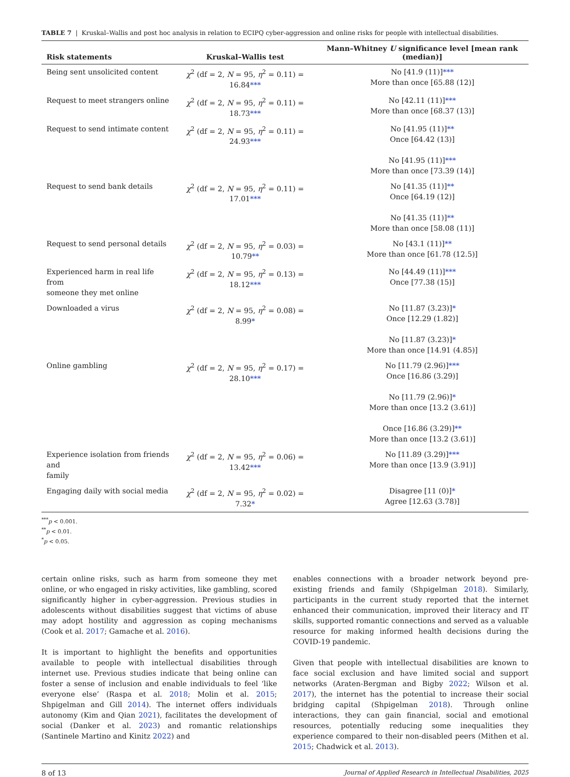TABLE 7 | Kruskal–Wallis and post hoc analysis in relation to ECIPQ cyber-aggression and online risks for people with intellectual disabilities.
| Risk statements | Kruskal–Wallis test | Mann–Whitney U significance level [mean rank (median)] |
| --- | --- | --- |
| Being sent unsolicited content | χ<sup>2</sup> (df = 2, N = 95, η<sup>2</sup> = 0.11) = 16.84 *** | No [41.9 (11)] *** More than once [65.88 (12)] |
| Request to meet strangers online | χ<sup>2</sup> (df = 2, N = 95, η<sup>2</sup> = 0.11) = 18.73 *** | No [42.11 (11)] *** More than once [68.37 (13)] |
| Request to send intimate content | χ<sup>2</sup> (df = 2, N = 95, η<sup>2</sup> = 0.11) = 24.93 *** | No [41.95 (11)] ** Once [64.42 (13)] No [41.95 (11)] *** More than once [73.39 (14)] |
| Request to send bank details | χ<sup>2</sup> (df = 2, N = 95, η<sup>2</sup> = 0.11) = 17.01 *** | No [41.35 (11)] ** Once [64.19 (12)] No [41.35 (11)] ** More than once [58.08 (11)] |
| Request to send personal details | χ<sup>2</sup> (df = 2, N = 95, η<sup>2</sup> = 0.03) = 10.79 ** | No [43.1 (11)] ** More than once [61.78 (12.5)] |
| Experienced harm in real life from someone they met online | χ<sup>2</sup> (df = 2, N = 95, η<sup>2</sup> = 0.13) = 18.12 *** | No [44.49 (11)] *** Once [77.38 (15)] |
| Downloaded a virus | χ<sup>2</sup> (df = 2, N = 95, η<sup>2</sup> = 0.08) = 8.99 * | No [11.87 (3.23)] * Once [12.29 (1.82)] No [11.87 (3.23)] * More than once [14.91 (4.85)] |
| Online gambling | χ<sup>2</sup> (df = 2, N = 95, η<sup>2</sup> = 0.17) = 28.10 *** | No [11.79 (2.96)] *** Once [16.86 (3.29)] No [11.79 (2.96)] * More than once [13.2 (3.61)] Once [16.86 (3.29)] ** More than once [13.2 (3.61)] |
| Experience isolation from friends and family | χ<sup>2</sup> (df = 2, N = 95, η<sup>2</sup> = 0.06) = 13.42 *** | No [11.89 (3.29)] *** More than once [13.9 (3.91)] |
| Engaging daily with social media | χ<sup>2</sup> (df = 2, N = 95, η<sup>2</sup> = 0.02) = 7.32 * | Disagree [11 (0)] * Agree [12.63 (3.78)] |
<sup>***</sup> p < 0.001.
<sup>**</sup> p < 0.01.
<sup>*</sup> p < 0.05.
certain online risks, such as harm from someone they met online, or who engaged in risky activities, like gambling, scored significantly higher in cyber-aggression. Previous studies in adolescents without disabilities suggest that victims of abuse may adopt hostility and aggression as coping mechanisms (Cook et al. 2017; Gamache et al. 2016).
It is important to highlight the benefits and opportunities available to people with intellectual disabilities through internet use. Previous studies indicate that being online can foster a sense of inclusion and enable individuals to feel ‘like everyone else’ (Raspa et al. 2018; Molin et al. 2015; Shpigelman and Gill 2014). The internet offers individuals autonomy (Kim and Qian 2021), facilitates the development of social (Danker et al. 2023) and romantic relationships (Santinele Martino and Kinitz 2022) and
enables connections with a broader network beyond pre-existing friends and family (Shpigelman 2018). Similarly, participants in the current study reported that the internet enhanced their communication, improved their literacy and IT skills, supported romantic connections and served as a valuable resource for making informed health decisions during the COVID-19 pandemic.
Given that people with intellectual disabilities are known to face social exclusion and have limited social and support networks (Araten-Bergman and Bigby 2022; Wilson et al. 2017), the internet has the potential to increase their social bridging capital (Shpigelman 2018). Through online interactions, they can gain financial, social and emotional resources, potentially reducing some inequalities they experience compared to their non-disabled peers (Mithen et al. 2015; Chadwick et al. 2013).
8 of 13 Journal of Applied Research in Intellectual Disabilities, 2025